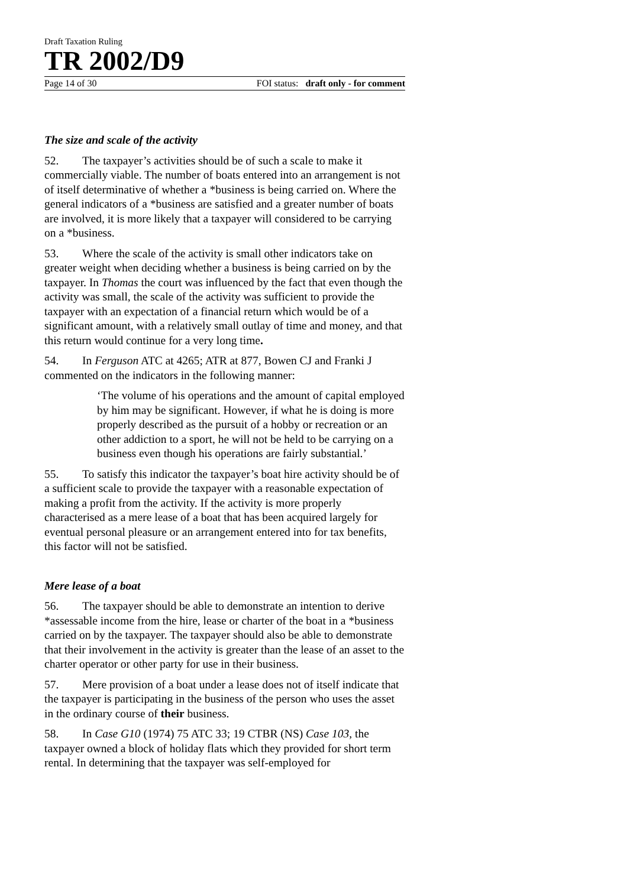Draft Taxation Ruling
TR 2002/D9
Page 14 of 30 FOI status: draft only - for comment
The size and scale of the activity
52. The taxpayer’s activities should be of such a scale to make it commercially viable. The number of boats entered into an arrangement is not of itself determinative of whether a *business is being carried on. Where the general indicators of a *business are satisfied and a greater number of boats are involved, it is more likely that a taxpayer will considered to be carrying on a *business.
53. Where the scale of the activity is small other indicators take on greater weight when deciding whether a business is being carried on by the taxpayer. In Thomas the court was influenced by the fact that even though the activity was small, the scale of the activity was sufficient to provide the taxpayer with an expectation of a financial return which would be of a significant amount, with a relatively small outlay of time and money, and that this return would continue for a very long time.
54. In Ferguson ATC at 4265; ATR at 877, Bowen CJ and Franki J commented on the indicators in the following manner:
‘The volume of his operations and the amount of capital employed by him may be significant. However, if what he is doing is more properly described as the pursuit of a hobby or recreation or an other addiction to a sport, he will not be held to be carrying on a business even though his operations are fairly substantial.’
55. To satisfy this indicator the taxpayer’s boat hire activity should be of a sufficient scale to provide the taxpayer with a reasonable expectation of making a profit from the activity. If the activity is more properly characterised as a mere lease of a boat that has been acquired largely for eventual personal pleasure or an arrangement entered into for tax benefits, this factor will not be satisfied.
Mere lease of a boat
56. The taxpayer should be able to demonstrate an intention to derive *assessable income from the hire, lease or charter of the boat in a *business carried on by the taxpayer. The taxpayer should also be able to demonstrate that their involvement in the activity is greater than the lease of an asset to the charter operator or other party for use in their business.
57. Mere provision of a boat under a lease does not of itself indicate that the taxpayer is participating in the business of the person who uses the asset in the ordinary course of their business.
58. In Case G10 (1974) 75 ATC 33; 19 CTBR (NS) Case 103, the taxpayer owned a block of holiday flats which they provided for short term rental. In determining that the taxpayer was self-employed for